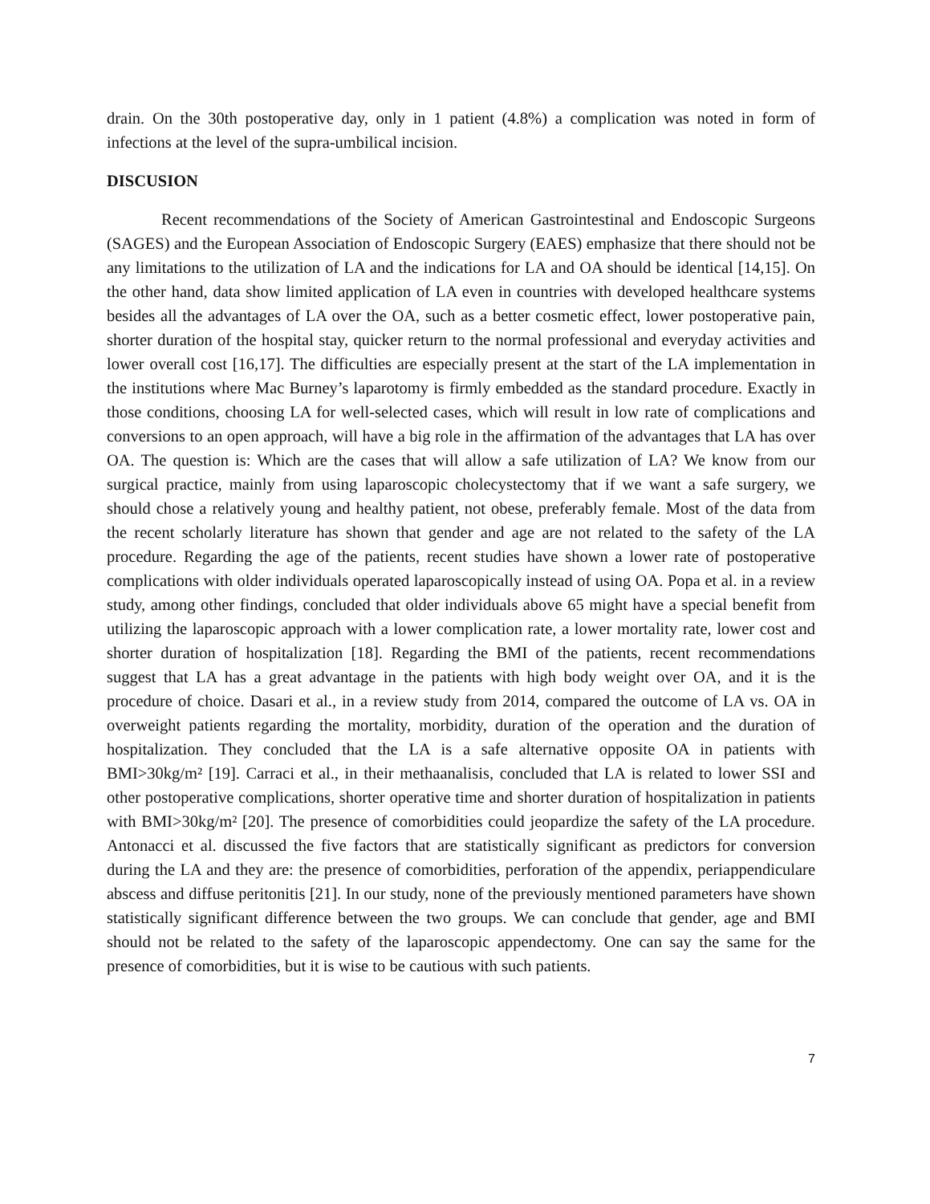drain. On the 30th postoperative day, only in 1 patient (4.8%) a complication was noted in form of infections at the level of the supra-umbilical incision.
DISCUSION
Recent recommendations of the Society of American Gastrointestinal and Endoscopic Surgeons (SAGES) and the European Association of Endoscopic Surgery (EAES) emphasize that there should not be any limitations to the utilization of LA and the indications for LA and OA should be identical [14,15]. On the other hand, data show limited application of LA even in countries with developed healthcare systems besides all the advantages of LA over the OA, such as a better cosmetic effect, lower postoperative pain, shorter duration of the hospital stay, quicker return to the normal professional and everyday activities and lower overall cost [16,17]. The difficulties are especially present at the start of the LA implementation in the institutions where Mac Burney’s laparotomy is firmly embedded as the standard procedure. Exactly in those conditions, choosing LA for well-selected cases, which will result in low rate of complications and conversions to an open approach, will have a big role in the affirmation of the advantages that LA has over OA. The question is: Which are the cases that will allow a safe utilization of LA? We know from our surgical practice, mainly from using laparoscopic cholecystectomy that if we want a safe surgery, we should chose a relatively young and healthy patient, not obese, preferably female. Most of the data from the recent scholarly literature has shown that gender and age are not related to the safety of the LA procedure. Regarding the age of the patients, recent studies have shown a lower rate of postoperative complications with older individuals operated laparoscopically instead of using OA. Popa et al. in a review study, among other findings, concluded that older individuals above 65 might have a special benefit from utilizing the laparoscopic approach with a lower complication rate, a lower mortality rate, lower cost and shorter duration of hospitalization [18]. Regarding the BMI of the patients, recent recommendations suggest that LA has a great advantage in the patients with high body weight over OA, and it is the procedure of choice. Dasari et al., in a review study from 2014, compared the outcome of LA vs. OA in overweight patients regarding the mortality, morbidity, duration of the operation and the duration of hospitalization. They concluded that the LA is a safe alternative opposite OA in patients with BMI>30kg/m² [19]. Carraci et al., in their methaanalisis, concluded that LA is related to lower SSI and other postoperative complications, shorter operative time and shorter duration of hospitalization in patients with BMI>30kg/m² [20]. The presence of comorbidities could jeopardize the safety of the LA procedure. Antonacci et al. discussed the five factors that are statistically significant as predictors for conversion during the LA and they are: the presence of comorbidities, perforation of the appendix, periappendiculare abscess and diffuse peritonitis [21]. In our study, none of the previously mentioned parameters have shown statistically significant difference between the two groups. We can conclude that gender, age and BMI should not be related to the safety of the laparoscopic appendectomy. One can say the same for the presence of comorbidities, but it is wise to be cautious with such patients.
7